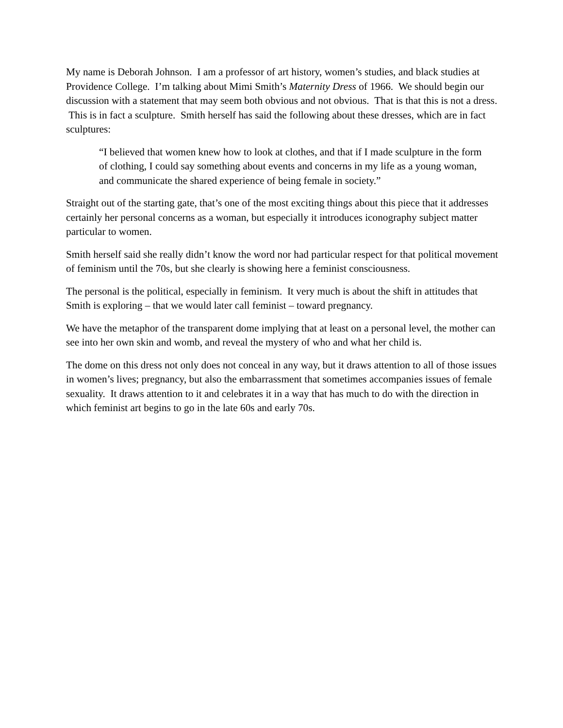My name is Deborah Johnson. I am a professor of art history, women’s studies, and black studies at Providence College. I’m talking about Mimi Smith’s Maternity Dress of 1966. We should begin our discussion with a statement that may seem both obvious and not obvious. That is that this is not a dress. This is in fact a sculpture. Smith herself has said the following about these dresses, which are in fact sculptures:
“I believed that women knew how to look at clothes, and that if I made sculpture in the form of clothing, I could say something about events and concerns in my life as a young woman, and communicate the shared experience of being female in society.”
Straight out of the starting gate, that’s one of the most exciting things about this piece that it addresses certainly her personal concerns as a woman, but especially it introduces iconography subject matter particular to women.
Smith herself said she really didn’t know the word nor had particular respect for that political movement of feminism until the 70s, but she clearly is showing here a feminist consciousness.
The personal is the political, especially in feminism. It very much is about the shift in attitudes that Smith is exploring – that we would later call feminist – toward pregnancy.
We have the metaphor of the transparent dome implying that at least on a personal level, the mother can see into her own skin and womb, and reveal the mystery of who and what her child is.
The dome on this dress not only does not conceal in any way, but it draws attention to all of those issues in women’s lives; pregnancy, but also the embarrassment that sometimes accompanies issues of female sexuality. It draws attention to it and celebrates it in a way that has much to do with the direction in which feminist art begins to go in the late 60s and early 70s.